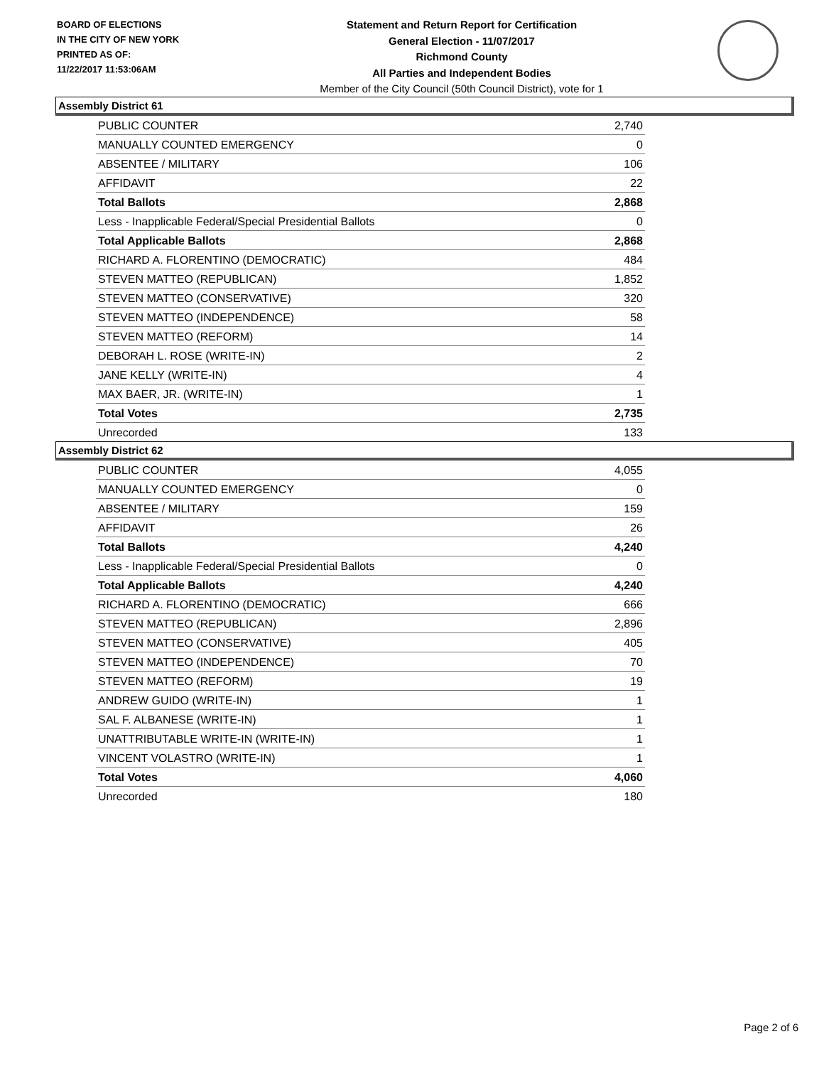BOARD OF ELECTIONS
IN THE CITY OF NEW YORK
PRINTED AS OF:
11/22/2017 11:53:06AM
Statement and Return Report for Certification
General Election - 11/07/2017
Richmond County
All Parties and Independent Bodies
Member of the City Council (50th Council District), vote for 1
Assembly District 61
| PUBLIC COUNTER | 2,740 |
| MANUALLY COUNTED EMERGENCY | 0 |
| ABSENTEE / MILITARY | 106 |
| AFFIDAVIT | 22 |
| Total Ballots | 2,868 |
| Less - Inapplicable Federal/Special Presidential Ballots | 0 |
| Total Applicable Ballots | 2,868 |
| RICHARD A. FLORENTINO (DEMOCRATIC) | 484 |
| STEVEN MATTEO (REPUBLICAN) | 1,852 |
| STEVEN MATTEO (CONSERVATIVE) | 320 |
| STEVEN MATTEO (INDEPENDENCE) | 58 |
| STEVEN MATTEO (REFORM) | 14 |
| DEBORAH L. ROSE (WRITE-IN) | 2 |
| JANE KELLY (WRITE-IN) | 4 |
| MAX BAER, JR. (WRITE-IN) | 1 |
| Total Votes | 2,735 |
| Unrecorded | 133 |
Assembly District 62
| PUBLIC COUNTER | 4,055 |
| MANUALLY COUNTED EMERGENCY | 0 |
| ABSENTEE / MILITARY | 159 |
| AFFIDAVIT | 26 |
| Total Ballots | 4,240 |
| Less - Inapplicable Federal/Special Presidential Ballots | 0 |
| Total Applicable Ballots | 4,240 |
| RICHARD A. FLORENTINO (DEMOCRATIC) | 666 |
| STEVEN MATTEO (REPUBLICAN) | 2,896 |
| STEVEN MATTEO (CONSERVATIVE) | 405 |
| STEVEN MATTEO (INDEPENDENCE) | 70 |
| STEVEN MATTEO (REFORM) | 19 |
| ANDREW GUIDO (WRITE-IN) | 1 |
| SAL F. ALBANESE (WRITE-IN) | 1 |
| UNATTRIBUTABLE WRITE-IN (WRITE-IN) | 1 |
| VINCENT VOLASTRO (WRITE-IN) | 1 |
| Total Votes | 4,060 |
| Unrecorded | 180 |
Page 2 of 6